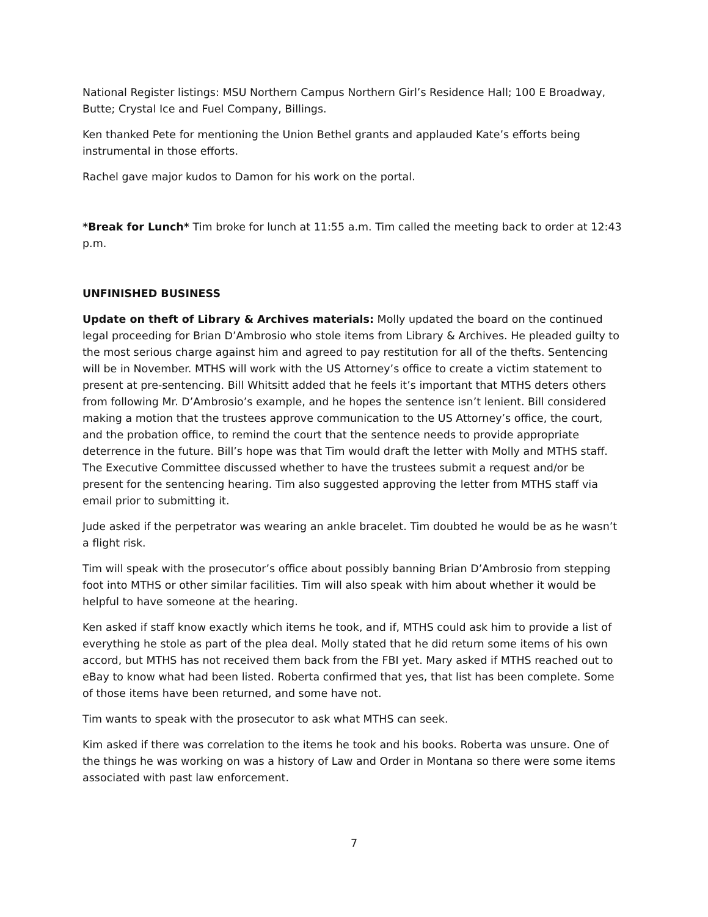National Register listings: MSU Northern Campus Northern Girl’s Residence Hall; 100 E Broadway, Butte; Crystal Ice and Fuel Company, Billings.
Ken thanked Pete for mentioning the Union Bethel grants and applauded Kate’s efforts being instrumental in those efforts.
Rachel gave major kudos to Damon for his work on the portal.
*Break for Lunch* Tim broke for lunch at 11:55 a.m. Tim called the meeting back to order at 12:43 p.m.
UNFINISHED BUSINESS
Update on theft of Library & Archives materials: Molly updated the board on the continued legal proceeding for Brian D’Ambrosio who stole items from Library & Archives. He pleaded guilty to the most serious charge against him and agreed to pay restitution for all of the thefts. Sentencing will be in November. MTHS will work with the US Attorney’s office to create a victim statement to present at pre-sentencing. Bill Whitsitt added that he feels it’s important that MTHS deters others from following Mr. D’Ambrosio’s example, and he hopes the sentence isn’t lenient. Bill considered making a motion that the trustees approve communication to the US Attorney’s office, the court, and the probation office, to remind the court that the sentence needs to provide appropriate deterrence in the future. Bill’s hope was that Tim would draft the letter with Molly and MTHS staff. The Executive Committee discussed whether to have the trustees submit a request and/or be present for the sentencing hearing. Tim also suggested approving the letter from MTHS staff via email prior to submitting it.
Jude asked if the perpetrator was wearing an ankle bracelet. Tim doubted he would be as he wasn’t a flight risk.
Tim will speak with the prosecutor’s office about possibly banning Brian D’Ambrosio from stepping foot into MTHS or other similar facilities. Tim will also speak with him about whether it would be helpful to have someone at the hearing.
Ken asked if staff know exactly which items he took, and if, MTHS could ask him to provide a list of everything he stole as part of the plea deal. Molly stated that he did return some items of his own accord, but MTHS has not received them back from the FBI yet. Mary asked if MTHS reached out to eBay to know what had been listed. Roberta confirmed that yes, that list has been complete. Some of those items have been returned, and some have not.
Tim wants to speak with the prosecutor to ask what MTHS can seek.
Kim asked if there was correlation to the items he took and his books. Roberta was unsure. One of the things he was working on was a history of Law and Order in Montana so there were some items associated with past law enforcement.
7